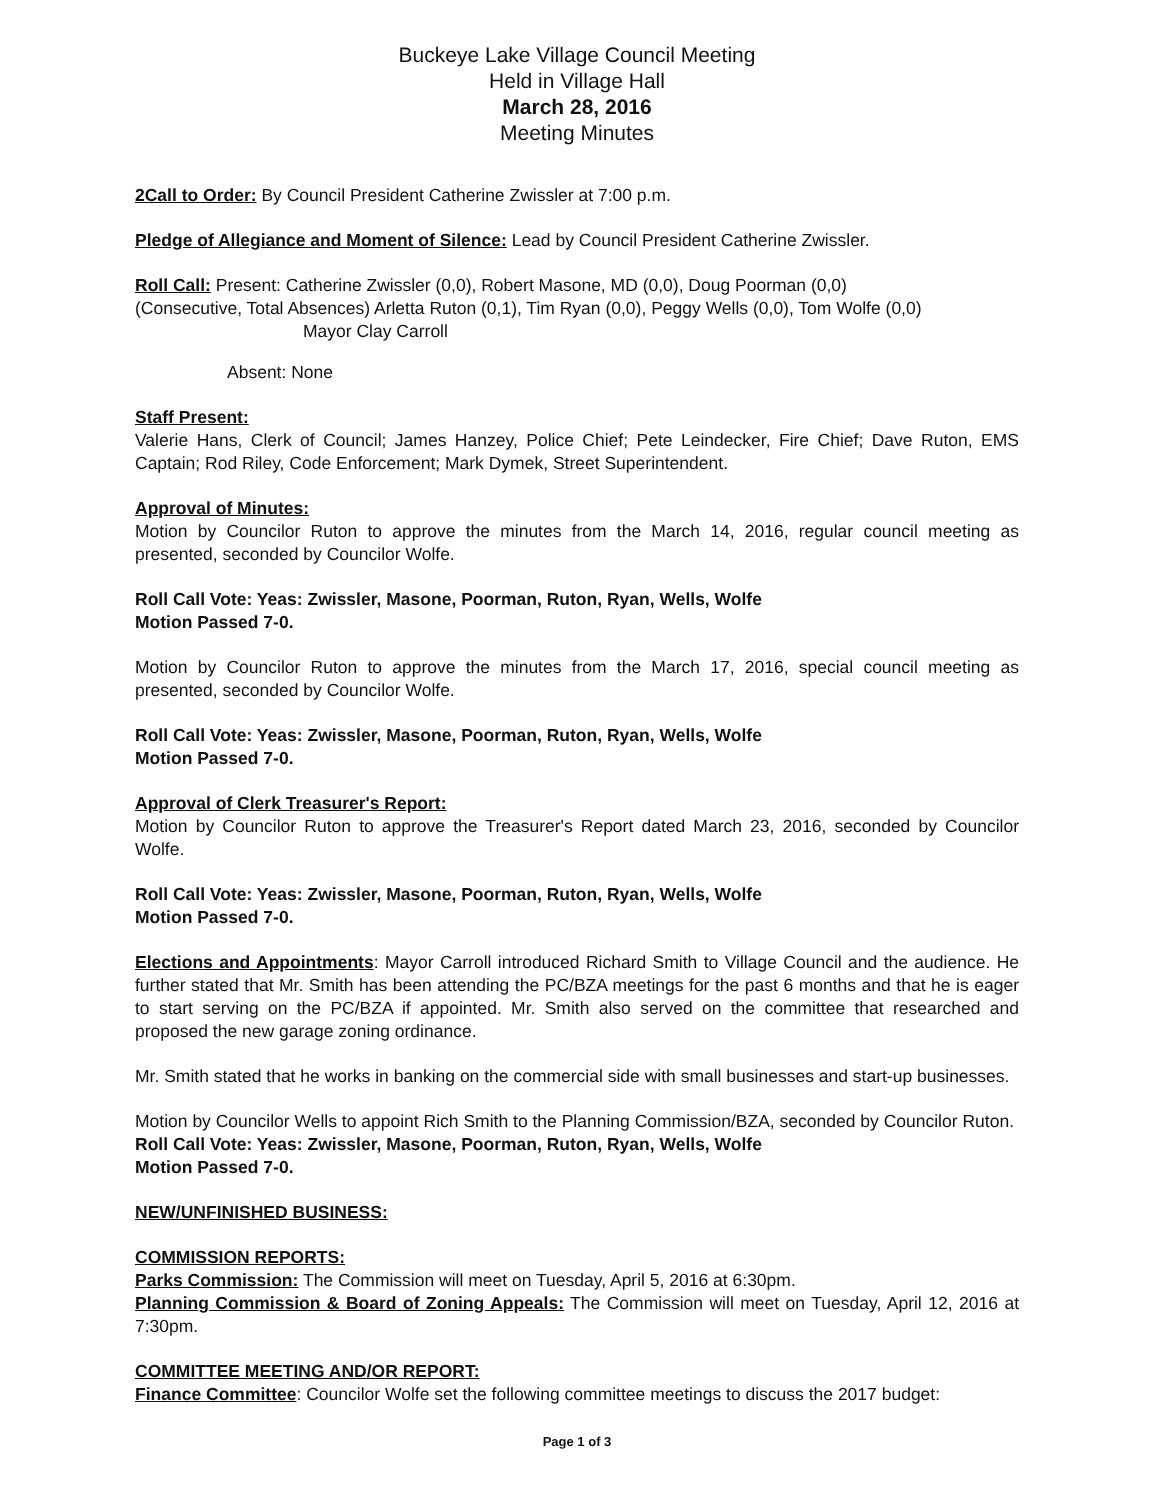Buckeye Lake Village Council Meeting
Held in Village Hall
March 28, 2016
Meeting Minutes
2Call to Order: By Council President Catherine Zwissler at 7:00 p.m.
Pledge of Allegiance and Moment of Silence: Lead by Council President Catherine Zwissler.
Roll Call: Present: Catherine Zwissler (0,0), Robert Masone, MD (0,0), Doug Poorman (0,0)
(Consecutive, Total Absences) Arletta Ruton (0,1), Tim Ryan (0,0), Peggy Wells (0,0), Tom Wolfe (0,0)
Mayor Clay Carroll
Absent: None
Staff Present:
Valerie Hans, Clerk of Council; James Hanzey, Police Chief; Pete Leindecker, Fire Chief; Dave Ruton, EMS Captain; Rod Riley, Code Enforcement; Mark Dymek, Street Superintendent.
Approval of Minutes:
Motion by Councilor Ruton to approve the minutes from the March 14, 2016, regular council meeting as presented, seconded by Councilor Wolfe.
Roll Call Vote: Yeas: Zwissler, Masone, Poorman, Ruton, Ryan, Wells, Wolfe
Motion Passed 7-0.
Motion by Councilor Ruton to approve the minutes from the March 17, 2016, special council meeting as presented, seconded by Councilor Wolfe.
Roll Call Vote: Yeas: Zwissler, Masone, Poorman, Ruton, Ryan, Wells, Wolfe
Motion Passed 7-0.
Approval of Clerk Treasurer's Report:
Motion by Councilor Ruton to approve the Treasurer's Report dated March 23, 2016, seconded by Councilor Wolfe.
Roll Call Vote: Yeas: Zwissler, Masone, Poorman, Ruton, Ryan, Wells, Wolfe
Motion Passed 7-0.
Elections and Appointments: Mayor Carroll introduced Richard Smith to Village Council and the audience. He further stated that Mr. Smith has been attending the PC/BZA meetings for the past 6 months and that he is eager to start serving on the PC/BZA if appointed. Mr. Smith also served on the committee that researched and proposed the new garage zoning ordinance.
Mr. Smith stated that he works in banking on the commercial side with small businesses and start-up businesses.
Motion by Councilor Wells to appoint Rich Smith to the Planning Commission/BZA, seconded by Councilor Ruton.
Roll Call Vote: Yeas: Zwissler, Masone, Poorman, Ruton, Ryan, Wells, Wolfe
Motion Passed 7-0.
NEW/UNFINISHED BUSINESS:
COMMISSION REPORTS:
Parks Commission: The Commission will meet on Tuesday, April 5, 2016 at 6:30pm.
Planning Commission & Board of Zoning Appeals: The Commission will meet on Tuesday, April 12, 2016 at 7:30pm.
COMMITTEE MEETING AND/OR REPORT:
Finance Committee: Councilor Wolfe set the following committee meetings to discuss the 2017 budget:
Page 1 of 3